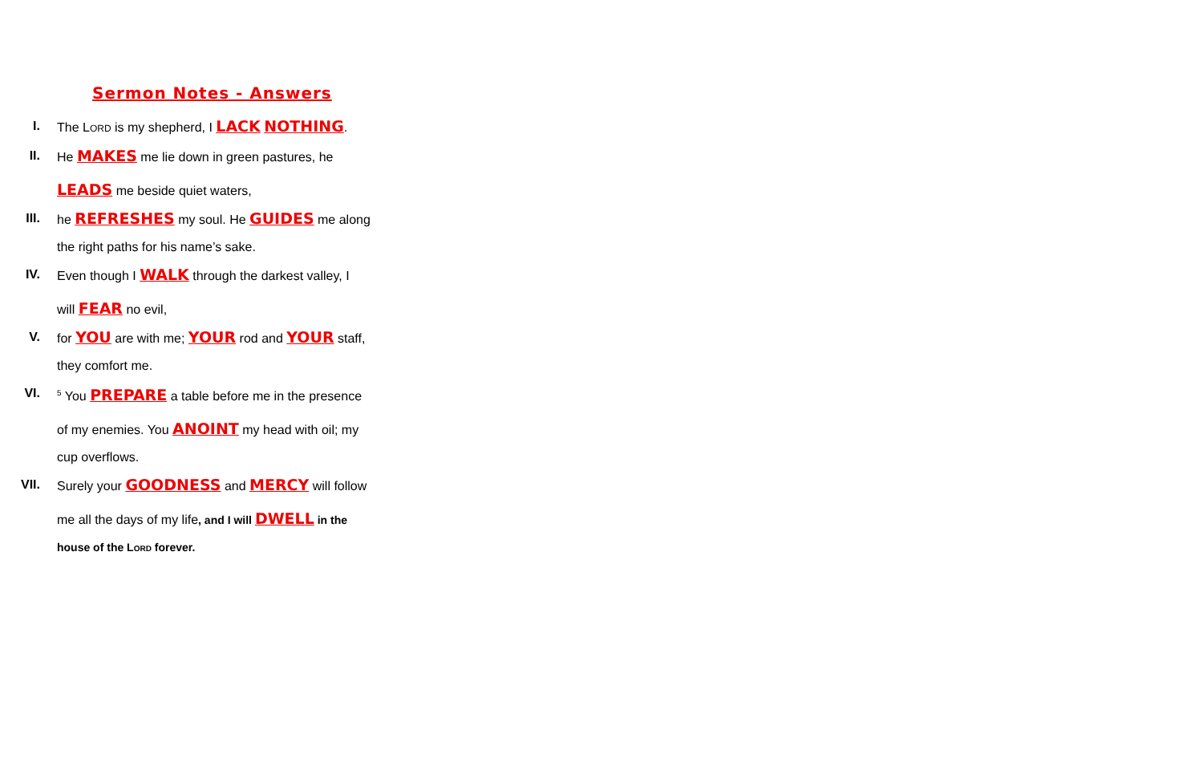Sermon Notes - Answers
I. The LORD is my shepherd, I LACK NOTHING.
II. He MAKES me lie down in green pastures, he
LEADS me beside quiet waters,
III. he REFRESHES my soul. He GUIDES me along
the right paths for his name’s sake.
IV. Even though I WALK through the darkest valley, I
will FEAR no evil,
V. for YOU are with me; YOUR rod and YOUR staff,
they comfort me.
VI.
<sup>5</sup> You PREPARE a table before me in the presence
of my enemies. You ANOINT my head with oil; my
cup overflows.
VII. Surely your GOODNESS and MERCY will follow
me all the days of my life, and I will DWELL in the
house of the LORD forever.